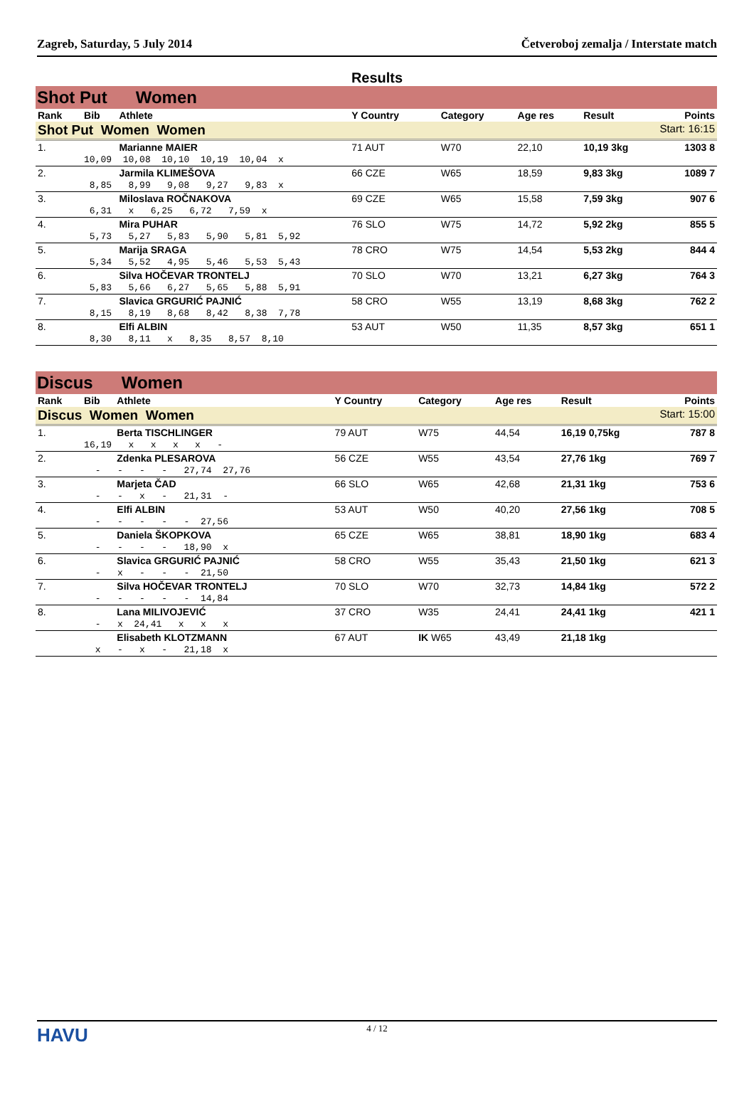Zagreb, Saturday, 5 July 2014 Četveroboj zemalja / Interstate match
Results
Shot Put Women
| Rank | Bib | Athlete | Y Country | Category | Age res | Result | Points |
| --- | --- | --- | --- | --- | --- | --- | --- |
| Shot Put Women Women | | | | | | Start: 16:15 | |
| 1. | | Marianne MAIER | 71 AUT | W70 | 22,10 | 10,19 3kg | 1303 8 |
| | 10,09 10,08 10,10 10,19 10,04 x | | | | | | |
| 2. | | Jarmila KLIMEŠOVA | 66 CZE | W65 | 18,59 | 9,83 3kg | 1089 7 |
| | 8,85 8,99 9,08 9,27 9,83 x | | | | | | |
| 3. | | Miloslava ROČNAKOVA | 69 CZE | W65 | 15,58 | 7,59 3kg | 907 6 |
| | 6,31 x 6,25 6,72 7,59 x | | | | | | |
| 4. | | Mira PUHAR | 76 SLO | W75 | 14,72 | 5,92 2kg | 855 5 |
| | 5,73 5,27 5,83 5,90 5,81 5,92 | | | | | | |
| 5. | | Marija SRAGA | 78 CRO | W75 | 14,54 | 5,53 2kg | 844 4 |
| | 5,34 5,52 4,95 5,46 5,53 5,43 | | | | | | |
| 6. | | Silva HOČEVAR TRONTELJ | 70 SLO | W70 | 13,21 | 6,27 3kg | 764 3 |
| | 5,83 5,66 6,27 5,65 5,88 5,91 | | | | | | |
| 7. | | Slavica GRGURIĆ PAJNIĆ | 58 CRO | W55 | 13,19 | 8,68 3kg | 762 2 |
| | 8,15 8,19 8,68 8,42 8,38 7,78 | | | | | | |
| 8. | | Elfi ALBIN | 53 AUT | W50 | 11,35 | 8,57 3kg | 651 1 |
| | 8,30 8,11 x 8,35 8,57 8,10 | | | | | | |
Discus Women
| Rank | Bib | Athlete | Y Country | Category | Age res | Result | Points |
| --- | --- | --- | --- | --- | --- | --- | --- |
| Discus Women Women | | | | | | Start: 15:00 | |
| 1. | | Berta TISCHLINGER | 79 AUT | W75 | 44,54 | 16,19 0,75kg | 787 8 |
| | 16,19 x x x x - | | | | | | |
| 2. | | Zdenka PLESAROVA | 56 CZE | W55 | 43,54 | 27,76 1kg | 769 7 |
| | - - - - 27,74 27,76 | | | | | | |
| 3. | | Marjeta ČAD | 66 SLO | W65 | 42,68 | 21,31 1kg | 753 6 |
| | - - x - 21,31 - | | | | | | |
| 4. | | Elfi ALBIN | 53 AUT | W50 | 40,20 | 27,56 1kg | 708 5 |
| | - - - - - 27,56 | | | | | | |
| 5. | | Daniela ŠKOPKOVA | 65 CZE | W65 | 38,81 | 18,90 1kg | 683 4 |
| | - - - - 18,90 x | | | | | | |
| 6. | | Slavica GRGURIĆ PAJNIĆ | 58 CRO | W55 | 35,43 | 21,50 1kg | 621 3 |
| | - x - - - 21,50 | | | | | | |
| 7. | | Silva HOČEVAR TRONTELJ | 70 SLO | W70 | 32,73 | 14,84 1kg | 572 2 |
| | - - - - - 14,84 | | | | | | |
| 8. | | Lana MILIVOJEVIĆ | 37 CRO | W35 | 24,41 | 24,41 1kg | 421 1 |
| | - x 24,41 x x x | | | | | | |
| | | Elisabeth KLOTZMANN | 67 AUT | IK W65 | 43,49 | 21,18 1kg | |
| | x - x - 21,18 x | | | | | | |
4 / 12 HAVU